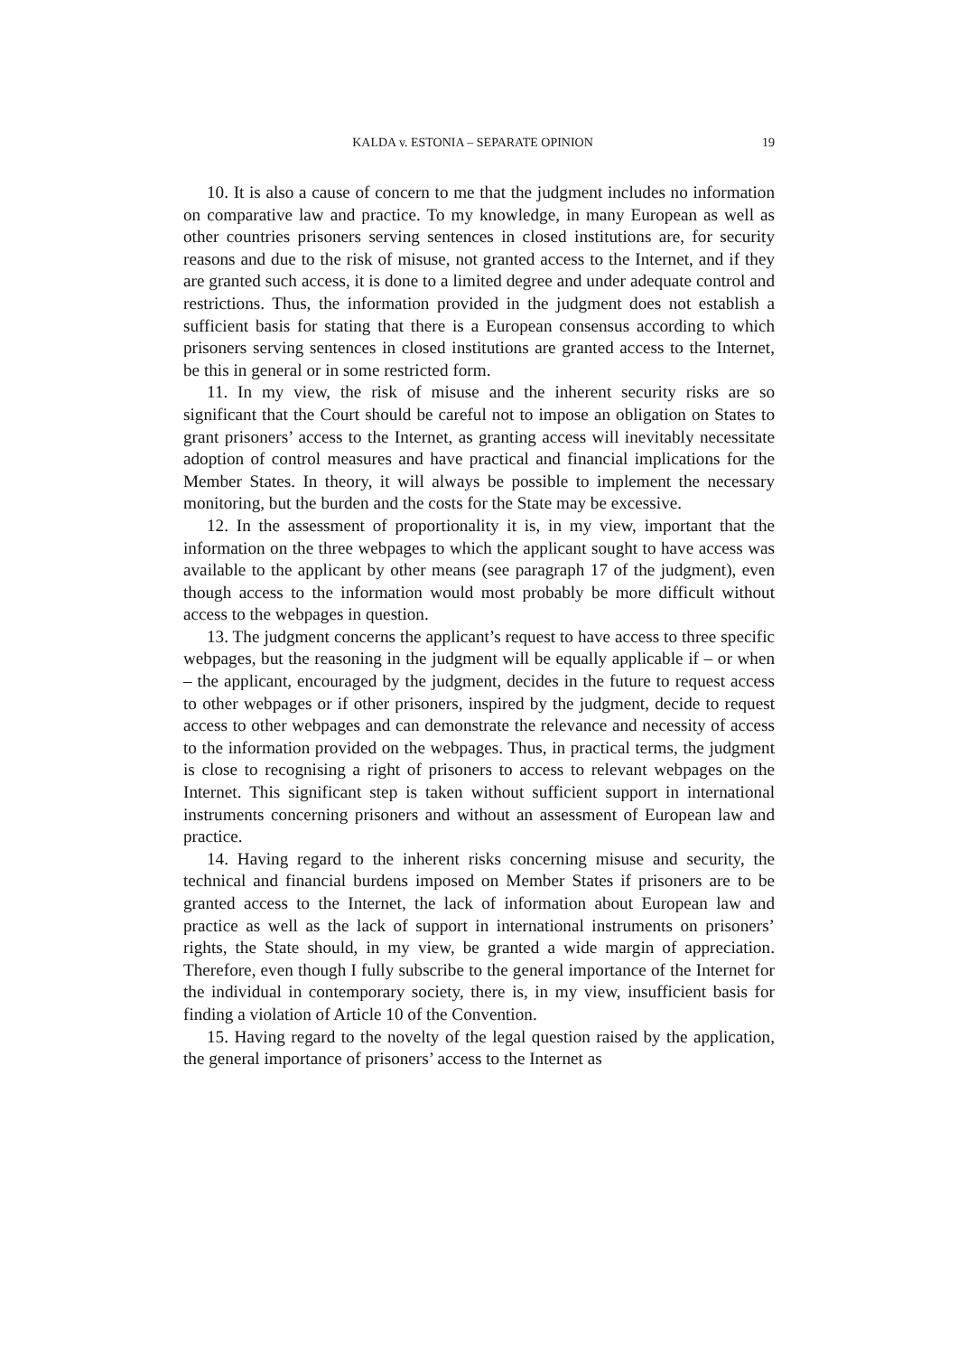KALDA v. ESTONIA – SEPARATE OPINION 19
10. It is also a cause of concern to me that the judgment includes no information on comparative law and practice. To my knowledge, in many European as well as other countries prisoners serving sentences in closed institutions are, for security reasons and due to the risk of misuse, not granted access to the Internet, and if they are granted such access, it is done to a limited degree and under adequate control and restrictions. Thus, the information provided in the judgment does not establish a sufficient basis for stating that there is a European consensus according to which prisoners serving sentences in closed institutions are granted access to the Internet, be this in general or in some restricted form.
11. In my view, the risk of misuse and the inherent security risks are so significant that the Court should be careful not to impose an obligation on States to grant prisoners’ access to the Internet, as granting access will inevitably necessitate adoption of control measures and have practical and financial implications for the Member States. In theory, it will always be possible to implement the necessary monitoring, but the burden and the costs for the State may be excessive.
12. In the assessment of proportionality it is, in my view, important that the information on the three webpages to which the applicant sought to have access was available to the applicant by other means (see paragraph 17 of the judgment), even though access to the information would most probably be more difficult without access to the webpages in question.
13. The judgment concerns the applicant’s request to have access to three specific webpages, but the reasoning in the judgment will be equally applicable if – or when – the applicant, encouraged by the judgment, decides in the future to request access to other webpages or if other prisoners, inspired by the judgment, decide to request access to other webpages and can demonstrate the relevance and necessity of access to the information provided on the webpages. Thus, in practical terms, the judgment is close to recognising a right of prisoners to access to relevant webpages on the Internet. This significant step is taken without sufficient support in international instruments concerning prisoners and without an assessment of European law and practice.
14. Having regard to the inherent risks concerning misuse and security, the technical and financial burdens imposed on Member States if prisoners are to be granted access to the Internet, the lack of information about European law and practice as well as the lack of support in international instruments on prisoners’ rights, the State should, in my view, be granted a wide margin of appreciation. Therefore, even though I fully subscribe to the general importance of the Internet for the individual in contemporary society, there is, in my view, insufficient basis for finding a violation of Article 10 of the Convention.
15. Having regard to the novelty of the legal question raised by the application, the general importance of prisoners’ access to the Internet as